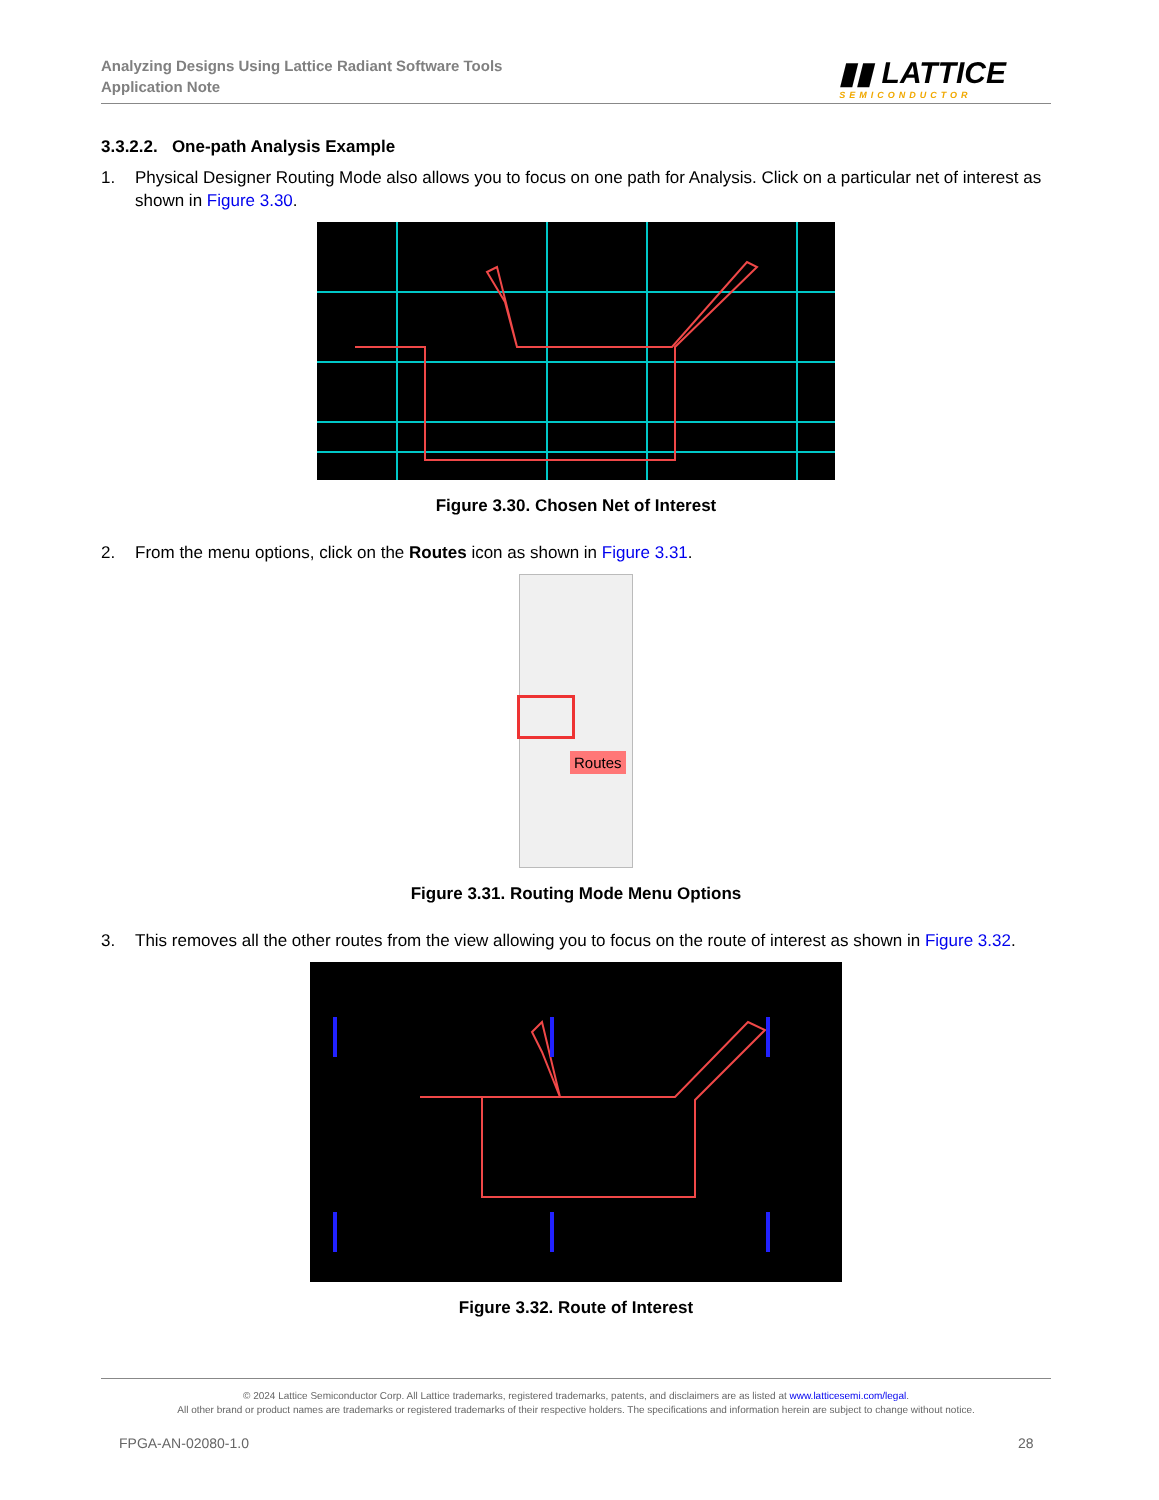Analyzing Designs Using Lattice Radiant Software Tools
Application Note
▮▮ LATTICE
SEMICONDUCTOR
3.3.2.2. One-path Analysis Example
1. Physical Designer Routing Mode also allows you to focus on one path for Analysis. Click on a particular net of interest as shown in Figure 3.30.
Figure 3.30. Chosen Net of Interest
2. From the menu options, click on the Routes icon as shown in Figure 3.31.
Routes
Figure 3.31. Routing Mode Menu Options
3. This removes all the other routes from the view allowing you to focus on the route of interest as shown in Figure 3.32.
Figure 3.32. Route of Interest
© 2024 Lattice Semiconductor Corp. All Lattice trademarks, registered trademarks, patents, and disclaimers are as listed at www.latticesemi.com/legal.
All other brand or product names are trademarks or registered trademarks of their respective holders. The specifications and information herein are subject to change without notice.
FPGA-AN-02080-1.0 28